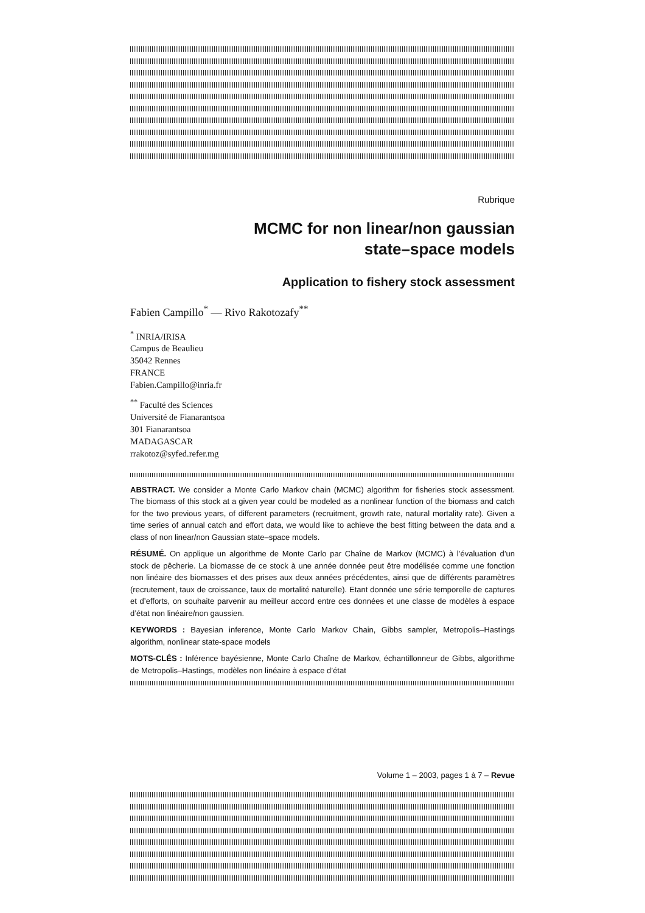Rubrique
MCMC for non linear/non gaussian
state–space models
Application to fishery stock assessment
Fabien Campillo<sup>*</sup> — Rivo Rakotozafy<sup>**</sup>
<sup>*</sup> INRIA/IRISA
Campus de Beaulieu
35042 Rennes
FRANCE
Fabien.Campillo@inria.fr
<sup>**</sup> Faculté des Sciences
Université de Fianarantsoa
301 Fianarantsoa
MADAGASCAR
rrakotoz@syfed.refer.mg
ABSTRACT. We consider a Monte Carlo Markov chain (MCMC) algorithm for fisheries stock assessment. The biomass of this stock at a given year could be modeled as a nonlinear function of the biomass and catch for the two previous years, of different parameters (recruitment, growth rate, natural mortality rate). Given a time series of annual catch and effort data, we would like to achieve the best fitting between the data and a class of non linear/non Gaussian state–space models.
RÉSUMÉ. On applique un algorithme de Monte Carlo par Chaîne de Markov (MCMC) à l’évaluation d’un stock de pêcherie. La biomasse de ce stock à une année donnée peut être modélisée comme une fonction non linéaire des biomasses et des prises aux deux années précédentes, ainsi que de différents paramètres (recrutement, taux de croissance, taux de mortalité naturelle). Etant donnée une série temporelle de captures et d’efforts, on souhaite parvenir au meilleur accord entre ces données et une classe de modèles à espace d’état non linéaire/non gaussien.
KEYWORDS : Bayesian inference, Monte Carlo Markov Chain, Gibbs sampler, Metropolis–Hastings algorithm, nonlinear state-space models
MOTS-CLÉS : Inférence bayésienne, Monte Carlo Chaîne de Markov, échantillonneur de Gibbs, algorithme de Metropolis–Hastings, modèles non linéaire à espace d’état
Volume 1 – 2003, pages 1 à 7 – Revue